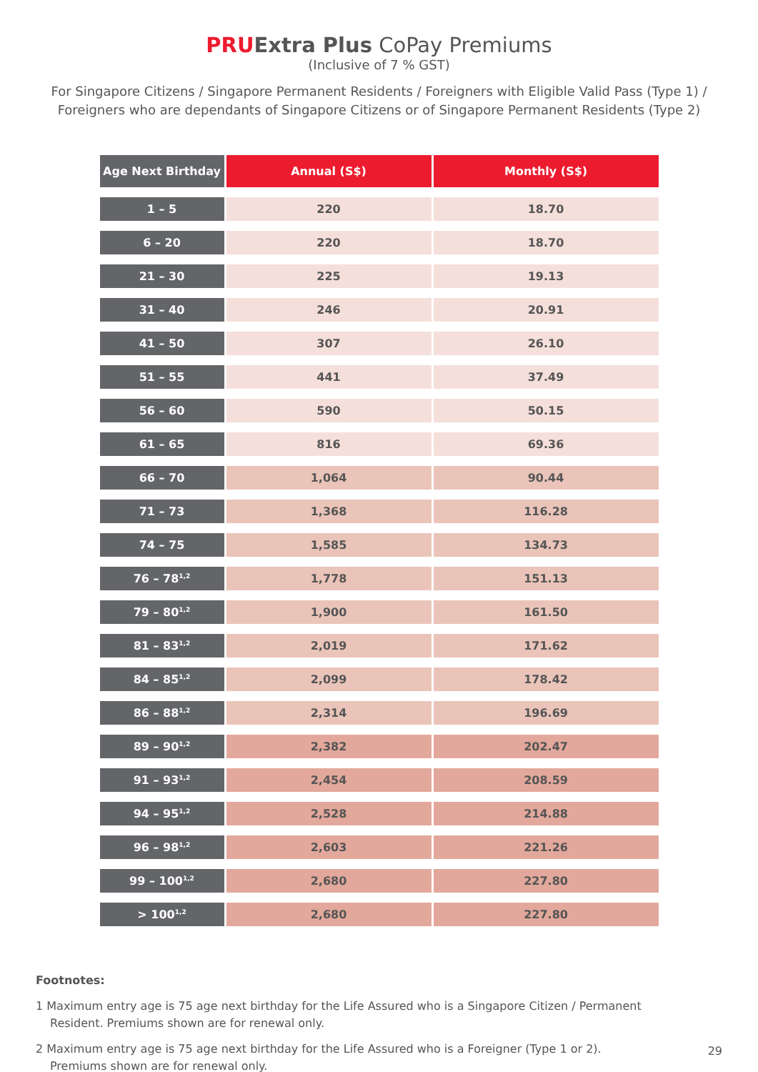PRU Extra Plus CoPay Premiums
(Inclusive of 7 % GST)
For Singapore Citizens / Singapore Permanent Residents / Foreigners with Eligible Valid Pass (Type 1) / Foreigners who are dependants of Singapore Citizens or of Singapore Permanent Residents (Type 2)
| Age Next Birthday | Annual (S$) | Monthly (S$) |
| --- | --- | --- |
| 1 – 5 | 220 | 18.70 |
| 6 – 20 | 220 | 18.70 |
| 21 – 30 | 225 | 19.13 |
| 31 – 40 | 246 | 20.91 |
| 41 – 50 | 307 | 26.10 |
| 51 – 55 | 441 | 37.49 |
| 56 – 60 | 590 | 50.15 |
| 61 – 65 | 816 | 69.36 |
| 66 – 70 | 1,064 | 90.44 |
| 71 – 73 | 1,368 | 116.28 |
| 74 – 75 | 1,585 | 134.73 |
| 76 – 78<sup>1,2</sup> | 1,778 | 151.13 |
| 79 – 80<sup>1,2</sup> | 1,900 | 161.50 |
| 81 – 83<sup>1,2</sup> | 2,019 | 171.62 |
| 84 – 85<sup>1,2</sup> | 2,099 | 178.42 |
| 86 – 88<sup>1,2</sup> | 2,314 | 196.69 |
| 89 – 90<sup>1,2</sup> | 2,382 | 202.47 |
| 91 – 93<sup>1,2</sup> | 2,454 | 208.59 |
| 94 – 95<sup>1,2</sup> | 2,528 | 214.88 |
| 96 – 98<sup>1,2</sup> | 2,603 | 221.26 |
| 99 – 100<sup>1,2</sup> | 2,680 | 227.80 |
| > 100<sup>1,2</sup> | 2,680 | 227.80 |
Footnotes:
1 Maximum entry age is 75 age next birthday for the Life Assured who is a Singapore Citizen / Permanent Resident. Premiums shown are for renewal only.
2 Maximum entry age is 75 age next birthday for the Life Assured who is a Foreigner (Type 1 or 2). Premiums shown are for renewal only.
29